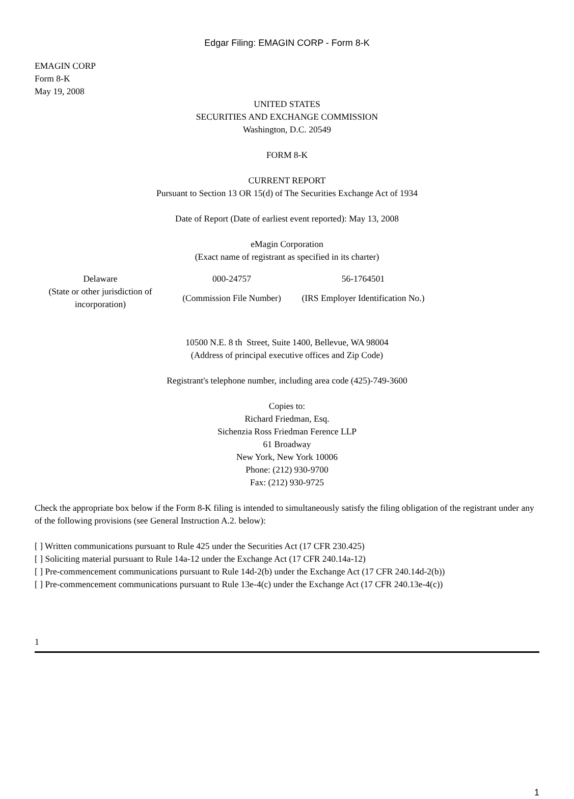Edgar Filing: EMAGIN CORP - Form 8-K
EMAGIN CORP
Form 8-K
May 19, 2008
UNITED STATES
SECURITIES AND EXCHANGE COMMISSION
Washington, D.C. 20549
FORM 8-K
CURRENT REPORT
Pursuant to Section 13 OR 15(d) of The Securities Exchange Act of 1934
Date of Report (Date of earliest event reported): May 13, 2008
eMagin Corporation
(Exact name of registrant as specified in its charter)
| Delaware | 000-24757 | 56-1764501 |
| (State or other jurisdiction of incorporation) | (Commission File Number) | (IRS Employer Identification No.) |
10500 N.E. 8 th Street, Suite 1400, Bellevue, WA 98004
(Address of principal executive offices and Zip Code)
Registrant's telephone number, including area code (425)-749-3600
Copies to:
Richard Friedman, Esq.
Sichenzia Ross Friedman Ference LLP
61 Broadway
New York, New York 10006
Phone: (212) 930-9700
Fax: (212) 930-9725
Check the appropriate box below if the Form 8-K filing is intended to simultaneously satisfy the filing obligation of the registrant under any of the following provisions (see General Instruction A.2. below):
[ ] Written communications pursuant to Rule 425 under the Securities Act (17 CFR 230.425)
[ ] Soliciting material pursuant to Rule 14a-12 under the Exchange Act (17 CFR 240.14a-12)
[ ] Pre-commencement communications pursuant to Rule 14d-2(b) under the Exchange Act (17 CFR 240.14d-2(b))
[ ] Pre-commencement communications pursuant to Rule 13e-4(c) under the Exchange Act (17 CFR 240.13e-4(c))
1
1